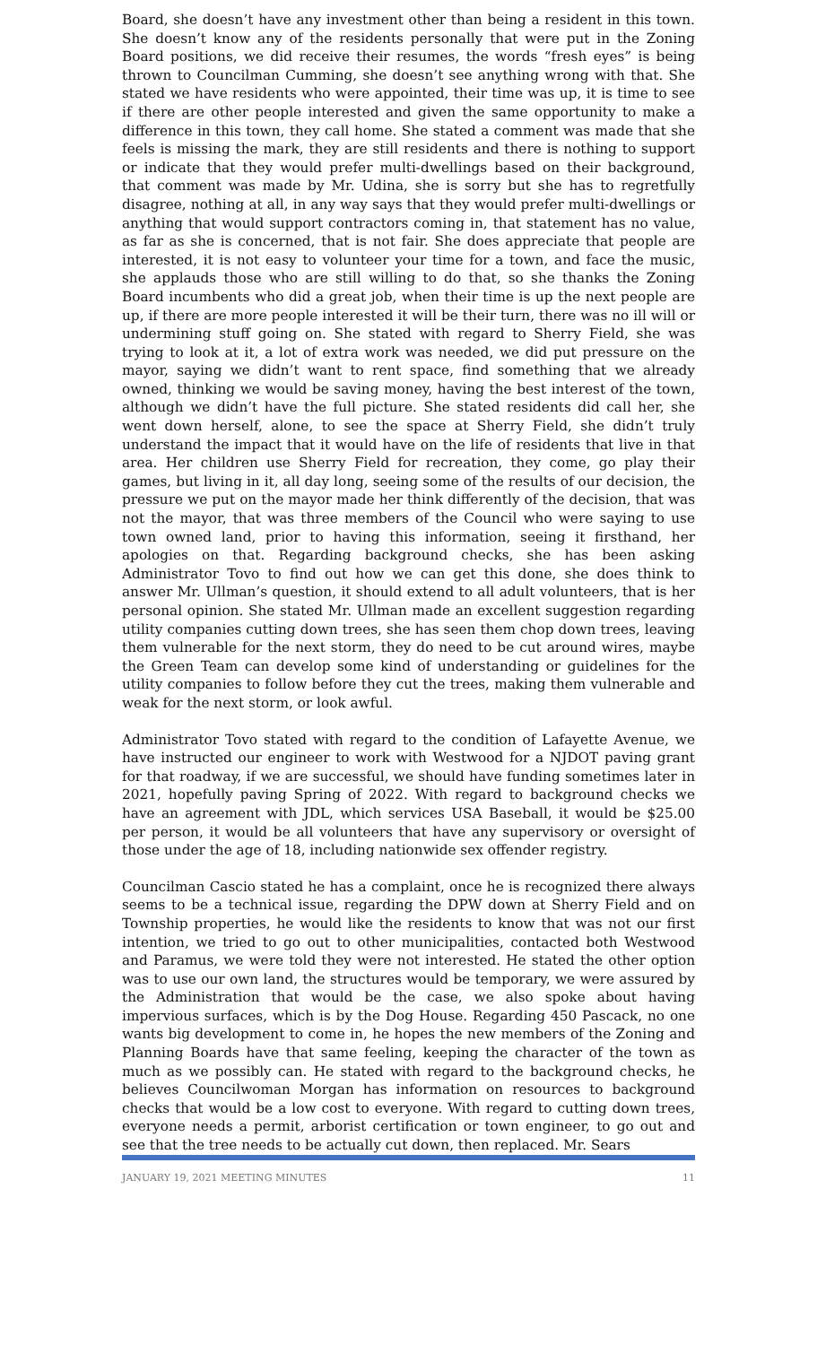Board, she doesn’t have any investment other than being a resident in this town. She doesn’t know any of the residents personally that were put in the Zoning Board positions, we did receive their resumes, the words “fresh eyes” is being thrown to Councilman Cumming, she doesn’t see anything wrong with that. She stated we have residents who were appointed, their time was up, it is time to see if there are other people interested and given the same opportunity to make a difference in this town, they call home. She stated a comment was made that she feels is missing the mark, they are still residents and there is nothing to support or indicate that they would prefer multi-dwellings based on their background, that comment was made by Mr. Udina, she is sorry but she has to regretfully disagree, nothing at all, in any way says that they would prefer multi-dwellings or anything that would support contractors coming in, that statement has no value, as far as she is concerned, that is not fair. She does appreciate that people are interested, it is not easy to volunteer your time for a town, and face the music, she applauds those who are still willing to do that, so she thanks the Zoning Board incumbents who did a great job, when their time is up the next people are up, if there are more people interested it will be their turn, there was no ill will or undermining stuff going on. She stated with regard to Sherry Field, she was trying to look at it, a lot of extra work was needed, we did put pressure on the mayor, saying we didn’t want to rent space, find something that we already owned, thinking we would be saving money, having the best interest of the town, although we didn’t have the full picture. She stated residents did call her, she went down herself, alone, to see the space at Sherry Field, she didn’t truly understand the impact that it would have on the life of residents that live in that area. Her children use Sherry Field for recreation, they come, go play their games, but living in it, all day long, seeing some of the results of our decision, the pressure we put on the mayor made her think differently of the decision, that was not the mayor, that was three members of the Council who were saying to use town owned land, prior to having this information, seeing it firsthand, her apologies on that. Regarding background checks, she has been asking Administrator Tovo to find out how we can get this done, she does think to answer Mr. Ullman’s question, it should extend to all adult volunteers, that is her personal opinion. She stated Mr. Ullman made an excellent suggestion regarding utility companies cutting down trees, she has seen them chop down trees, leaving them vulnerable for the next storm, they do need to be cut around wires, maybe the Green Team can develop some kind of understanding or guidelines for the utility companies to follow before they cut the trees, making them vulnerable and weak for the next storm, or look awful.
Administrator Tovo stated with regard to the condition of Lafayette Avenue, we have instructed our engineer to work with Westwood for a NJDOT paving grant for that roadway, if we are successful, we should have funding sometimes later in 2021, hopefully paving Spring of 2022. With regard to background checks we have an agreement with JDL, which services USA Baseball, it would be $25.00 per person, it would be all volunteers that have any supervisory or oversight of those under the age of 18, including nationwide sex offender registry.
Councilman Cascio stated he has a complaint, once he is recognized there always seems to be a technical issue, regarding the DPW down at Sherry Field and on Township properties, he would like the residents to know that was not our first intention, we tried to go out to other municipalities, contacted both Westwood and Paramus, we were told they were not interested. He stated the other option was to use our own land, the structures would be temporary, we were assured by the Administration that would be the case, we also spoke about having impervious surfaces, which is by the Dog House. Regarding 450 Pascack, no one wants big development to come in, he hopes the new members of the Zoning and Planning Boards have that same feeling, keeping the character of the town as much as we possibly can. He stated with regard to the background checks, he believes Councilwoman Morgan has information on resources to background checks that would be a low cost to everyone. With regard to cutting down trees, everyone needs a permit, arborist certification or town engineer, to go out and see that the tree needs to be actually cut down, then replaced. Mr. Sears
JANUARY 19, 2021 MEETING MINUTES 11